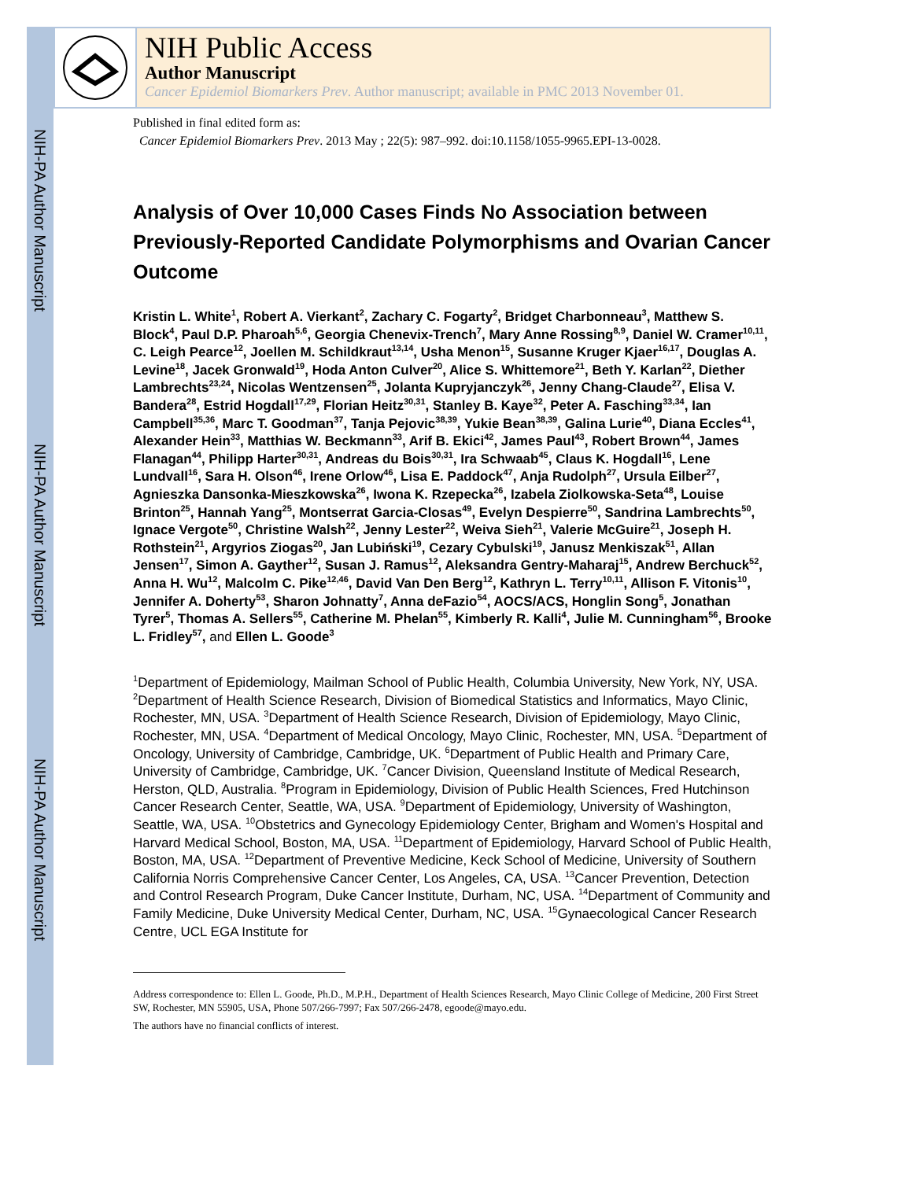NIH-PA Author Manuscript
NIH-PA Author Manuscript
NIH-PA Author Manuscript
NIH Public Access
Author Manuscript
Cancer Epidemiol Biomarkers Prev. Author manuscript; available in PMC 2013 November 01.
Published in final edited form as:
Cancer Epidemiol Biomarkers Prev. 2013 May ; 22(5): 987–992. doi:10.1158/1055-9965.EPI-13-0028.
Analysis of Over 10,000 Cases Finds No Association between Previously-Reported Candidate Polymorphisms and Ovarian Cancer Outcome
Kristin L. White<sup>1</sup>, Robert A. Vierkant<sup>2</sup>, Zachary C. Fogarty<sup>2</sup>, Bridget Charbonneau<sup>3</sup>, Matthew S. Block<sup>4</sup>, Paul D.P. Pharoah<sup>5,6</sup>, Georgia Chenevix-Trench<sup>7</sup>, Mary Anne Rossing<sup>8,9</sup>, Daniel W. Cramer<sup>10,11</sup>, C. Leigh Pearce<sup>12</sup>, Joellen M. Schildkraut<sup>13,14</sup>, Usha Menon<sup>15</sup>, Susanne Kruger Kjaer<sup>16,17</sup>, Douglas A. Levine<sup>18</sup>, Jacek Gronwald<sup>19</sup>, Hoda Anton Culver<sup>20</sup>, Alice S. Whittemore<sup>21</sup>, Beth Y. Karlan<sup>22</sup>, Diether Lambrechts<sup>23,24</sup>, Nicolas Wentzensen<sup>25</sup>, Jolanta Kupryjanczyk<sup>26</sup>, Jenny Chang-Claude<sup>27</sup>, Elisa V. Bandera<sup>28</sup>, Estrid Hogdall<sup>17,29</sup>, Florian Heitz<sup>30,31</sup>, Stanley B. Kaye<sup>32</sup>, Peter A. Fasching<sup>33,34</sup>, Ian Campbell<sup>35,36</sup>, Marc T. Goodman<sup>37</sup>, Tanja Pejovic<sup>38,39</sup>, Yukie Bean<sup>38,39</sup>, Galina Lurie<sup>40</sup>, Diana Eccles<sup>41</sup>, Alexander Hein<sup>33</sup>, Matthias W. Beckmann<sup>33</sup>, Arif B. Ekici<sup>42</sup>, James Paul<sup>43</sup>, Robert Brown<sup>44</sup>, James Flanagan<sup>44</sup>, Philipp Harter<sup>30,31</sup>, Andreas du Bois<sup>30,31</sup>, Ira Schwaab<sup>45</sup>, Claus K. Hogdall<sup>16</sup>, Lene Lundvall<sup>16</sup>, Sara H. Olson<sup>46</sup>, Irene Orlow<sup>46</sup>, Lisa E. Paddock<sup>47</sup>, Anja Rudolph<sup>27</sup>, Ursula Eilber<sup>27</sup>, Agnieszka Dansonka-Mieszkowska<sup>26</sup>, Iwona K. Rzepecka<sup>26</sup>, Izabela Ziolkowska-Seta<sup>48</sup>, Louise Brinton<sup>25</sup>, Hannah Yang<sup>25</sup>, Montserrat Garcia-Closas<sup>49</sup>, Evelyn Despierre<sup>50</sup>, Sandrina Lambrechts<sup>50</sup>, Ignace Vergote<sup>50</sup>, Christine Walsh<sup>22</sup>, Jenny Lester<sup>22</sup>, Weiva Sieh<sup>21</sup>, Valerie McGuire<sup>21</sup>, Joseph H. Rothstein<sup>21</sup>, Argyrios Ziogas<sup>20</sup>, Jan Lubiński<sup>19</sup>, Cezary Cybulski<sup>19</sup>, Janusz Menkiszak<sup>51</sup>, Allan Jensen<sup>17</sup>, Simon A. Gayther<sup>12</sup>, Susan J. Ramus<sup>12</sup>, Aleksandra Gentry-Maharaj<sup>15</sup>, Andrew Berchuck<sup>52</sup>, Anna H. Wu<sup>12</sup>, Malcolm C. Pike<sup>12,46</sup>, David Van Den Berg<sup>12</sup>, Kathryn L. Terry<sup>10,11</sup>, Allison F. Vitonis<sup>10</sup>, Jennifer A. Doherty<sup>53</sup>, Sharon Johnatty<sup>7</sup>, Anna deFazio<sup>54</sup>, AOCS/ACS, Honglin Song<sup>5</sup>, Jonathan Tyrer<sup>5</sup>, Thomas A. Sellers<sup>55</sup>, Catherine M. Phelan<sup>55</sup>, Kimberly R. Kalli<sup>4</sup>, Julie M. Cunningham<sup>56</sup>, Brooke L. Fridley<sup>57</sup>, and Ellen L. Goode<sup>3</sup>
<sup>1</sup> Department of Epidemiology, Mailman School of Public Health, Columbia University, New York, NY, USA. <sup>2</sup>Department of Health Science Research, Division of Biomedical Statistics and Informatics, Mayo Clinic, Rochester, MN, USA. <sup>3</sup>Department of Health Science Research, Division of Epidemiology, Mayo Clinic, Rochester, MN, USA. <sup>4</sup>Department of Medical Oncology, Mayo Clinic, Rochester, MN, USA. <sup>5</sup>Department of Oncology, University of Cambridge, Cambridge, UK. <sup>6</sup>Department of Public Health and Primary Care, University of Cambridge, Cambridge, UK. <sup>7</sup>Cancer Division, Queensland Institute of Medical Research, Herston, QLD, Australia. <sup>8</sup>Program in Epidemiology, Division of Public Health Sciences, Fred Hutchinson Cancer Research Center, Seattle, WA, USA. <sup>9</sup>Department of Epidemiology, University of Washington, Seattle, WA, USA. <sup>10</sup>Obstetrics and Gynecology Epidemiology Center, Brigham and Women's Hospital and Harvard Medical School, Boston, MA, USA. <sup>11</sup>Department of Epidemiology, Harvard School of Public Health, Boston, MA, USA. <sup>12</sup>Department of Preventive Medicine, Keck School of Medicine, University of Southern California Norris Comprehensive Cancer Center, Los Angeles, CA, USA. <sup>13</sup>Cancer Prevention, Detection and Control Research Program, Duke Cancer Institute, Durham, NC, USA. <sup>14</sup>Department of Community and Family Medicine, Duke University Medical Center, Durham, NC, USA. <sup>15</sup>Gynaecological Cancer Research Centre, UCL EGA Institute for
Address correspondence to: Ellen L. Goode, Ph.D., M.P.H., Department of Health Sciences Research, Mayo Clinic College of Medicine, 200 First Street SW, Rochester, MN 55905, USA, Phone 507/266-7997; Fax 507/266-2478, egoode@mayo.edu.
The authors have no financial conflicts of interest.